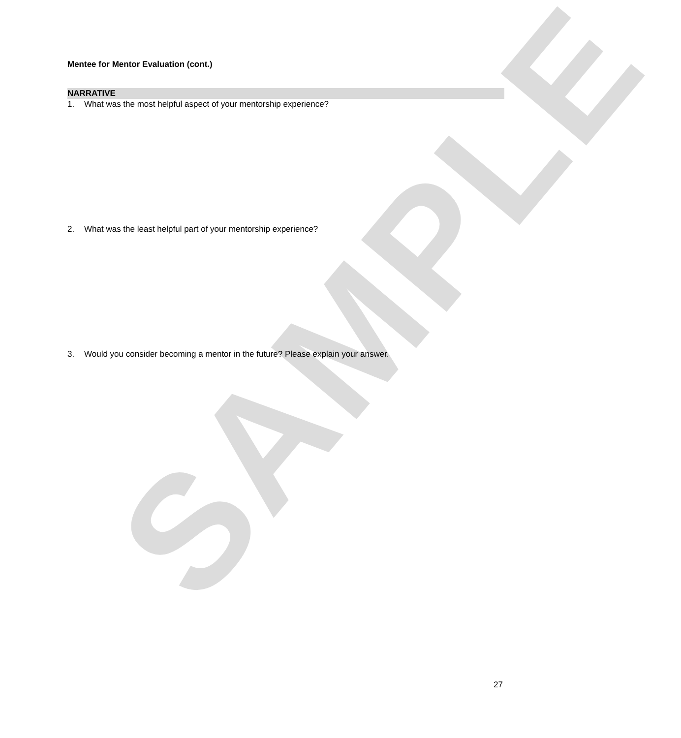SAMPLE
Mentee for Mentor Evaluation (cont.)
NARRATIVE
1. What was the most helpful aspect of your mentorship experience?
2. What was the least helpful part of your mentorship experience?
3. Would you consider becoming a mentor in the future? Please explain your answer.
27